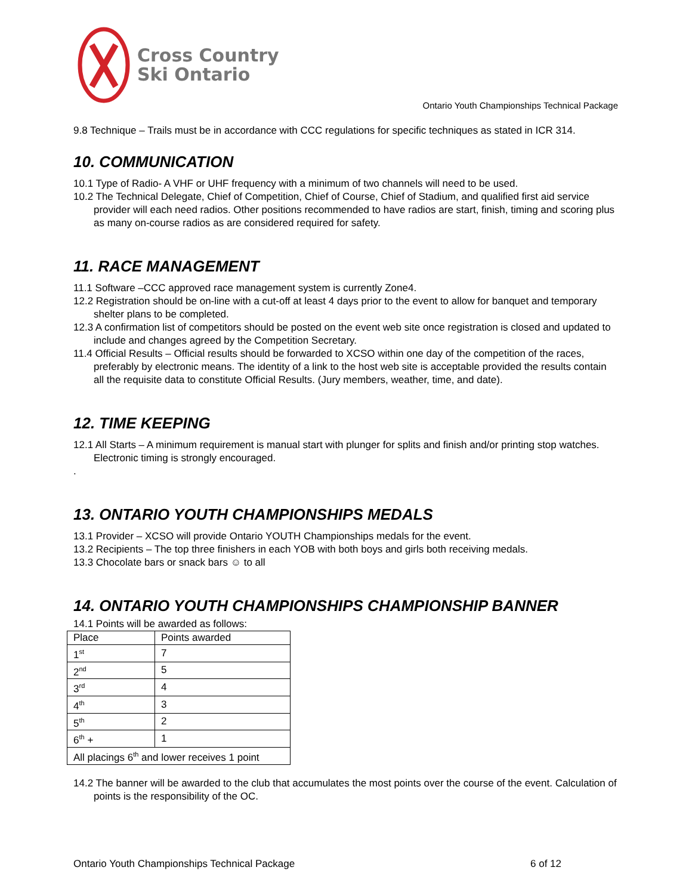Cross Country
Ski Ontario
Ontario Youth Championships Technical Package
9.8 Technique – Trails must be in accordance with CCC regulations for specific techniques as stated in ICR 314.
10. COMMUNICATION
10.1 Type of Radio- A VHF or UHF frequency with a minimum of two channels will need to be used.
10.2 The Technical Delegate, Chief of Competition, Chief of Course, Chief of Stadium, and qualified first aid service provider will each need radios. Other positions recommended to have radios are start, finish, timing and scoring plus as many on-course radios as are considered required for safety.
11. RACE MANAGEMENT
11.1 Software –CCC approved race management system is currently Zone4.
12.2 Registration should be on-line with a cut-off at least 4 days prior to the event to allow for banquet and temporary shelter plans to be completed.
12.3 A confirmation list of competitors should be posted on the event web site once registration is closed and updated to include and changes agreed by the Competition Secretary.
11.4 Official Results – Official results should be forwarded to XCSO within one day of the competition of the races, preferably by electronic means. The identity of a link to the host web site is acceptable provided the results contain all the requisite data to constitute Official Results. (Jury members, weather, time, and date).
12. TIME KEEPING
12.1 All Starts – A minimum requirement is manual start with plunger for splits and finish and/or printing stop watches. Electronic timing is strongly encouraged.
.
13. ONTARIO YOUTH CHAMPIONSHIPS MEDALS
13.1 Provider – XCSO will provide Ontario YOUTH Championships medals for the event.
13.2 Recipients – The top three finishers in each YOB with both boys and girls both receiving medals.
13.3 Chocolate bars or snack bars ☺ to all
14. ONTARIO YOUTH CHAMPIONSHIPS CHAMPIONSHIP BANNER
14.1 Points will be awarded as follows:
| Place | Points awarded |
| --- | --- |
| 1<sup>st</sup> | 7 |
| 2<sup>nd</sup> | 5 |
| 3<sup>rd</sup> | 4 |
| 4<sup>th</sup> | 3 |
| 5<sup>th</sup> | 2 |
| 6<sup>th</sup> + | 1 |
| All placings 6<sup>th</sup> and lower receives 1 point | |
14.2 The banner will be awarded to the club that accumulates the most points over the course of the event. Calculation of points is the responsibility of the OC.
Ontario Youth Championships Technical Package 6 of 12